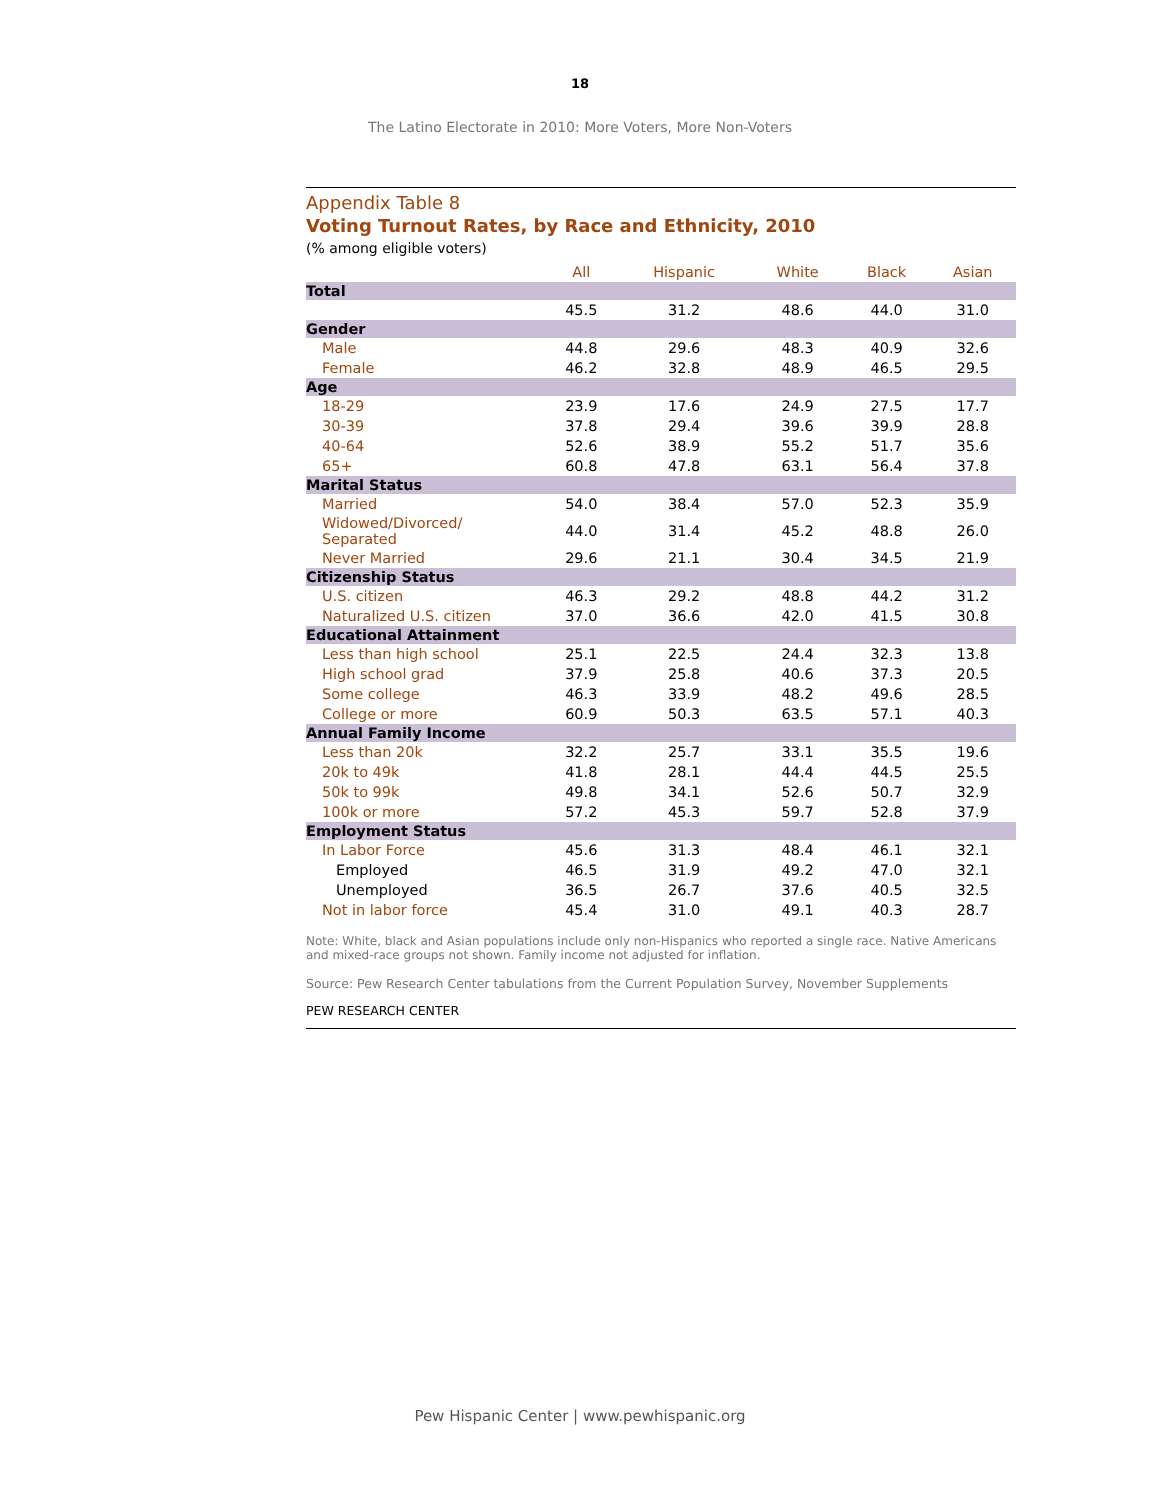18
The Latino Electorate in 2010: More Voters, More Non-Voters
Appendix Table 8
Voting Turnout Rates, by Race and Ethnicity, 2010
(% among eligible voters)
| | All | Hispanic | White | Black | Asian |
| --- | --- | --- | --- | --- | --- |
| Total | | | | | |
| | 45.5 | 31.2 | 48.6 | 44.0 | 31.0 |
| Gender | | | | | |
| Male | 44.8 | 29.6 | 48.3 | 40.9 | 32.6 |
| Female | 46.2 | 32.8 | 48.9 | 46.5 | 29.5 |
| Age | | | | | |
| 18-29 | 23.9 | 17.6 | 24.9 | 27.5 | 17.7 |
| 30-39 | 37.8 | 29.4 | 39.6 | 39.9 | 28.8 |
| 40-64 | 52.6 | 38.9 | 55.2 | 51.7 | 35.6 |
| 65+ | 60.8 | 47.8 | 63.1 | 56.4 | 37.8 |
| Marital Status | | | | | |
| Married | 54.0 | 38.4 | 57.0 | 52.3 | 35.9 |
| Widowed/Divorced/ Separated | 44.0 | 31.4 | 45.2 | 48.8 | 26.0 |
| Never Married | 29.6 | 21.1 | 30.4 | 34.5 | 21.9 |
| Citizenship Status | | | | | |
| U.S. citizen | 46.3 | 29.2 | 48.8 | 44.2 | 31.2 |
| Naturalized U.S. citizen | 37.0 | 36.6 | 42.0 | 41.5 | 30.8 |
| Educational Attainment | | | | | |
| Less than high school | 25.1 | 22.5 | 24.4 | 32.3 | 13.8 |
| High school grad | 37.9 | 25.8 | 40.6 | 37.3 | 20.5 |
| Some college | 46.3 | 33.9 | 48.2 | 49.6 | 28.5 |
| College or more | 60.9 | 50.3 | 63.5 | 57.1 | 40.3 |
| Annual Family Income | | | | | |
| Less than 20k | 32.2 | 25.7 | 33.1 | 35.5 | 19.6 |
| 20k to 49k | 41.8 | 28.1 | 44.4 | 44.5 | 25.5 |
| 50k to 99k | 49.8 | 34.1 | 52.6 | 50.7 | 32.9 |
| 100k or more | 57.2 | 45.3 | 59.7 | 52.8 | 37.9 |
| Employment Status | | | | | |
| In Labor Force | 45.6 | 31.3 | 48.4 | 46.1 | 32.1 |
| Employed | 46.5 | 31.9 | 49.2 | 47.0 | 32.1 |
| Unemployed | 36.5 | 26.7 | 37.6 | 40.5 | 32.5 |
| Not in labor force | 45.4 | 31.0 | 49.1 | 40.3 | 28.7 |
Note: White, black and Asian populations include only non-Hispanics who reported a single race. Native Americans and mixed-race groups not shown. Family income not adjusted for inflation.
Source: Pew Research Center tabulations from the Current Population Survey, November Supplements
PEW RESEARCH CENTER
Pew Hispanic Center | www.pewhispanic.org